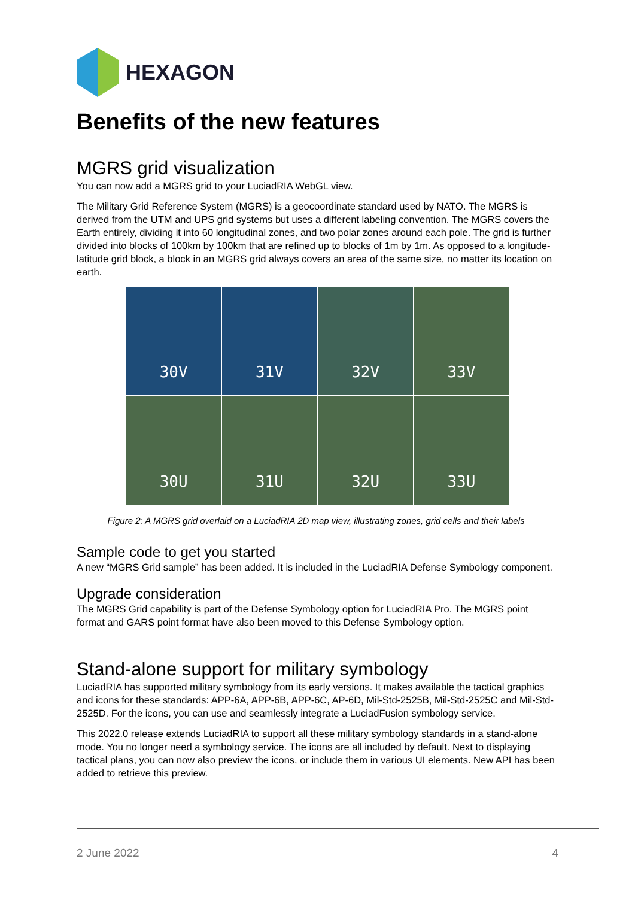HEXAGON
Benefits of the new features
MGRS grid visualization
You can now add a MGRS grid to your LuciadRIA WebGL view.
The Military Grid Reference System (MGRS) is a geocoordinate standard used by NATO. The MGRS is derived from the UTM and UPS grid systems but uses a different labeling convention. The MGRS covers the Earth entirely, dividing it into 60 longitudinal zones, and two polar zones around each pole. The grid is further divided into blocks of 100km by 100km that are refined up to blocks of 1m by 1m. As opposed to a longitude-latitude grid block, a block in an MGRS grid always covers an area of the same size, no matter its location on earth.
30V
31V
32V
33V
30U
31U
32U
33U
Figure 2: A MGRS grid overlaid on a LuciadRIA 2D map view, illustrating zones, grid cells and their labels
Sample code to get you started
A new “MGRS Grid sample” has been added. It is included in the LuciadRIA Defense Symbology component.
Upgrade consideration
The MGRS Grid capability is part of the Defense Symbology option for LuciadRIA Pro. The MGRS point format and GARS point format have also been moved to this Defense Symbology option.
Stand-alone support for military symbology
LuciadRIA has supported military symbology from its early versions. It makes available the tactical graphics and icons for these standards: APP-6A, APP-6B, APP-6C, AP-6D, Mil-Std-2525B, Mil-Std-2525C and Mil-Std-2525D. For the icons, you can use and seamlessly integrate a LuciadFusion symbology service.
This 2022.0 release extends LuciadRIA to support all these military symbology standards in a stand-alone mode. You no longer need a symbology service. The icons are all included by default. Next to displaying tactical plans, you can now also preview the icons, or include them in various UI elements. New API has been added to retrieve this preview.
2 June 2022 4